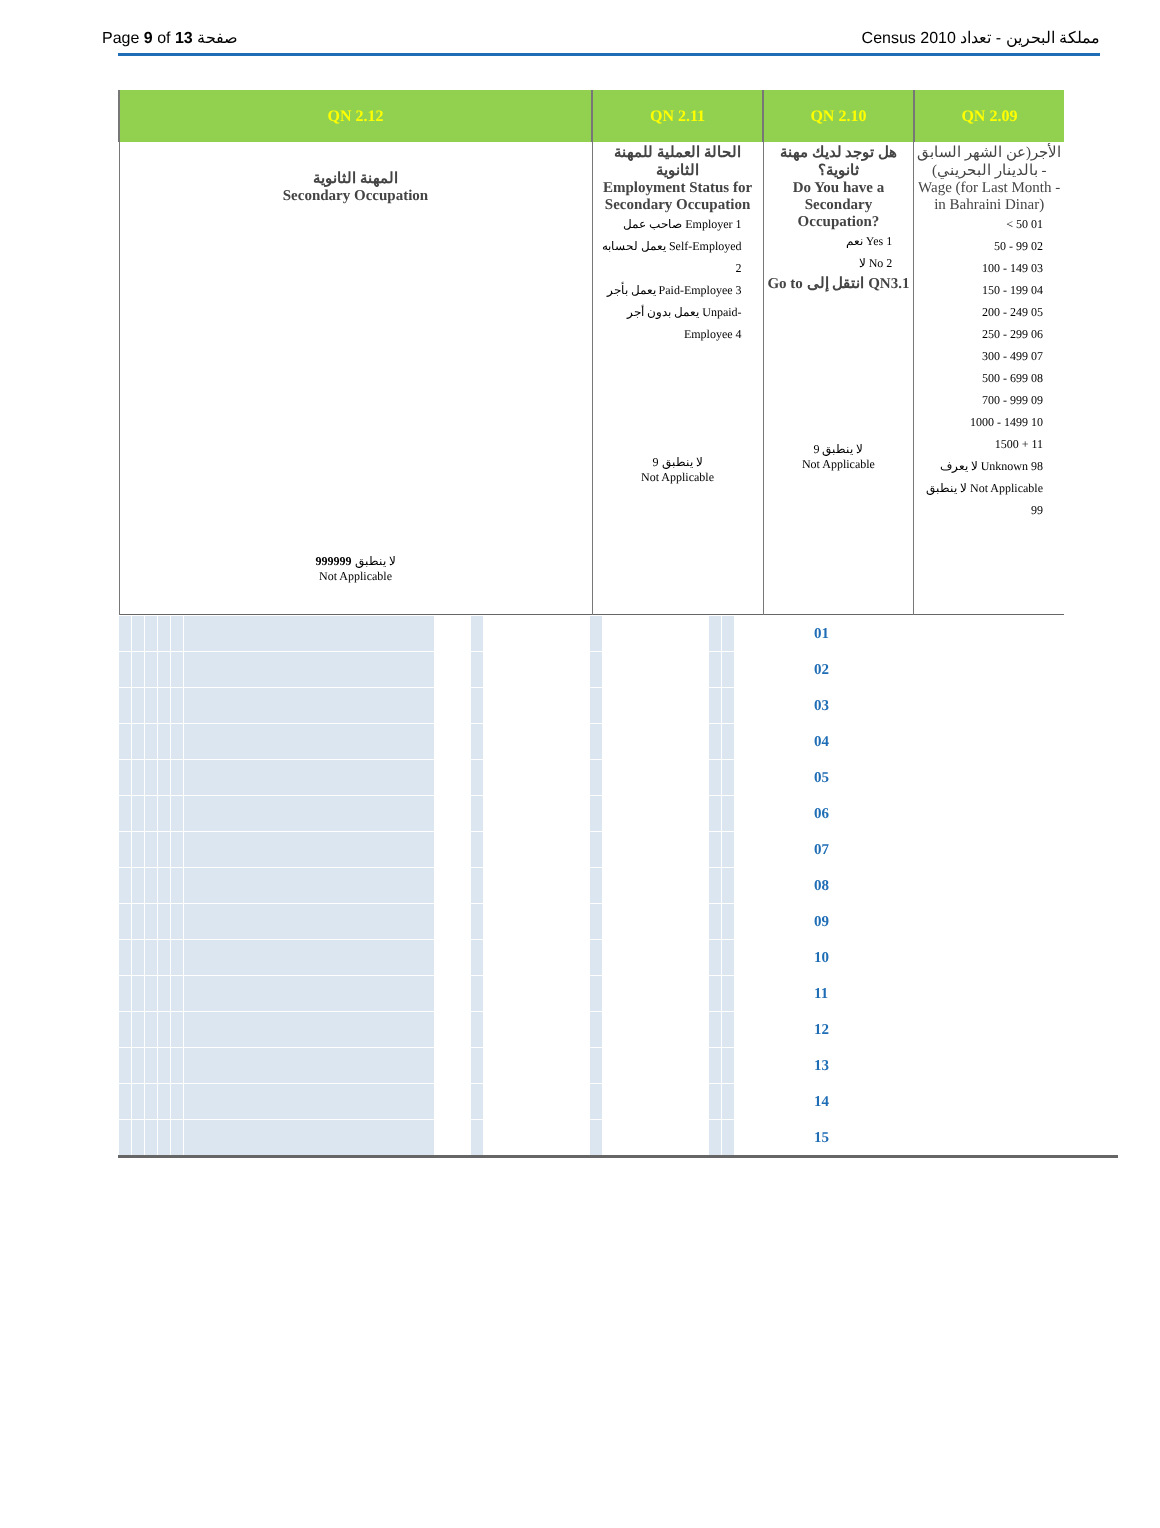Page 9 of 13 صفحة Census 2010 مملكة البحرين - تعداد
| QN 2.12 | QN 2.11 | QN 2.10 | QN 2.09 |
| --- | --- | --- | --- |
| المهنة الثانوية Secondary Occupation لا ينطبق 999999 Not Applicable | الحالة العملية للمهنة الثانوية Employment Status for Secondary Occupation صاحب عمل Employer 1 يعمل لحسابه Self-Employed 2 يعمل بأجر Paid-Employee 3 يعمل بدون أجر Unpaid-Employee 4 لا ينطبق 9 Not Applicable | هل توجد لديك مهنة ثانوية؟ Do You have a Secondary Occupation? نعم Yes 1 لا No 2 Go to انتقل إلى QN3.1 لا ينطبق 9 Not Applicable | الأجر(عن الشهر السابق - بالدينار البحريني) Wage (for Last Month - in Bahraini Dinar) < 50 01 50 - 99 02 100 - 149 03 150 - 199 04 200 - 249 05 250 - 299 06 300 - 499 07 500 - 699 08 700 - 999 09 1000 - 1499 10 1500 + 11 لا يعرف Unknown 98 لا ينطبق Not Applicable 99 |
| | | | | | | | | | | | | | | 01 |
| | | | | | | | | | | | | | | 02 |
| | | | | | | | | | | | | | | 03 |
| | | | | | | | | | | | | | | 04 |
| | | | | | | | | | | | | | | 05 |
| | | | | | | | | | | | | | | 06 |
| | | | | | | | | | | | | | | 07 |
| | | | | | | | | | | | | | | 08 |
| | | | | | | | | | | | | | | 09 |
| | | | | | | | | | | | | | | 10 |
| | | | | | | | | | | | | | | 11 |
| | | | | | | | | | | | | | | 12 |
| | | | | | | | | | | | | | | 13 |
| | | | | | | | | | | | | | | 14 |
| | | | | | | | | | | | | | | 15 |